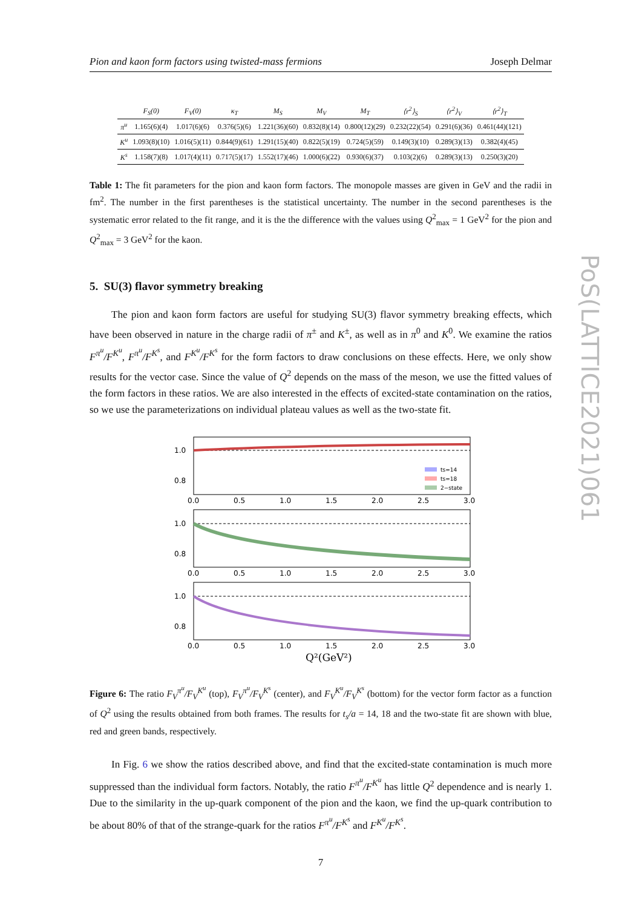Pion and kaon form factors using twisted-mass fermions Joseph Delmar
| | F<sub>S</sub>(0) | F<sub>V</sub>(0) | κ<sub>T</sub> | M<sub>S</sub> | M<sub>V</sub> | M<sub>T</sub> | ⟨r<sup>2</sup>⟩<sub>S</sub> | ⟨r<sup>2</sup>⟩<sub>V</sub> | ⟨r<sup>2</sup>⟩<sub>T</sub> |
| --- | --- | --- | --- | --- | --- | --- | --- | --- | --- |
| π<sup>u</sup> | 1.165(6)(4) | 1.017(6)(6) | 0.376(5)(6) | 1.221(36)(60) | 0.832(8)(14) | 0.800(12)(29) | 0.232(22)(54) | 0.291(6)(36) | 0.461(44)(121) |
| K<sup>u</sup> | 1.093(8)(10) | 1.016(5)(11) | 0.844(9)(61) | 1.291(15)(40) | 0.822(5)(19) | 0.724(5)(59) | 0.149(3)(10) | 0.289(3)(13) | 0.382(4)(45) |
| K<sup>s</sup> | 1.158(7)(8) | 1.017(4)(11) | 0.717(5)(17) | 1.552(17)(46) | 1.000(6)(22) | 0.930(6)(37) | 0.103(2)(6) | 0.289(3)(13) | 0.250(3)(20) |
Table 1: The fit parameters for the pion and kaon form factors. The monopole masses are given in GeV and the radii in fm<sup>2</sup>. The number in the first parentheses is the statistical uncertainty. The number in the second parentheses is the systematic error related to the fit range, and it is the the difference with the values using Q<sup>2</sup><sub>max</sub> = 1 GeV<sup>2</sup> for the pion and Q<sup>2</sup><sub>max</sub> = 3 GeV<sup>2</sup> for the kaon.
5. SU(3) flavor symmetry breaking
The pion and kaon form factors are useful for studying SU(3) flavor symmetry breaking effects, which have been observed in nature in the charge radii of π<sup>±</sup> and K<sup>±</sup>, as well as in π<sup>0</sup> and K<sup>0</sup>. We examine the ratios F<sup>π<sup>u</sup></sup>/F<sup>K<sup>u</sup></sup>, F<sup>π<sup>u</sup></sup>/F<sup>K<sup>s</sup></sup>, and F<sup>K<sup>u</sup></sup>/F<sup>K<sup>s</sup></sup> for the form factors to draw conclusions on these effects. Here, we only show results for the vector case. Since the value of Q<sup>2</sup> depends on the mass of the meson, we use the fitted values of the form factors in these ratios. We are also interested in the effects of excited-state contamination on the ratios, so we use the parameterizations on individual plateau values as well as the two-state fit.
1.0
0.8
ts=14
ts=18
2−state
0.0
0.5
1.0
1.5
2.0
2.5
3.0
1.0
0.8
0.0
0.5
1.0
1.5
2.0
2.5
3.0
1.0
0.8
0.0
0.5
1.0
1.5
2.0
2.5
3.0
Q²(GeV²)
Figure 6: The ratio F<sub>V</sub><sup>π<sup>u</sup></sup>/F<sub>V</sub><sup>K<sup>u</sup></sup> (top), F<sub>V</sub><sup>π<sup>u</sup></sup>/F<sub>V</sub><sup>K<sup>s</sup></sup> (center), and F<sub>V</sub><sup>K<sup>u</sup></sup>/F<sub>V</sub><sup>K<sup>s</sup></sup> (bottom) for the vector form factor as a function of Q<sup>2</sup> using the results obtained from both frames. The results for t<sub>s</sub>/a = 14, 18 and the two-state fit are shown with blue, red and green bands, respectively.
In Fig. 6 we show the ratios described above, and find that the excited-state contamination is much more suppressed than the individual form factors. Notably, the ratio F<sup>π<sup>u</sup></sup>/F<sup>K<sup>u</sup></sup> has little Q<sup>2</sup> dependence and is nearly 1. Due to the similarity in the up-quark component of the pion and the kaon, we find the up-quark contribution to be about 80% of that of the strange-quark for the ratios F<sup>π<sup>u</sup></sup>/F<sup>K<sup>s</sup></sup> and F<sup>K<sup>u</sup></sup>/F<sup>K<sup>s</sup></sup>.
7
PoS(LATTICE2021)061